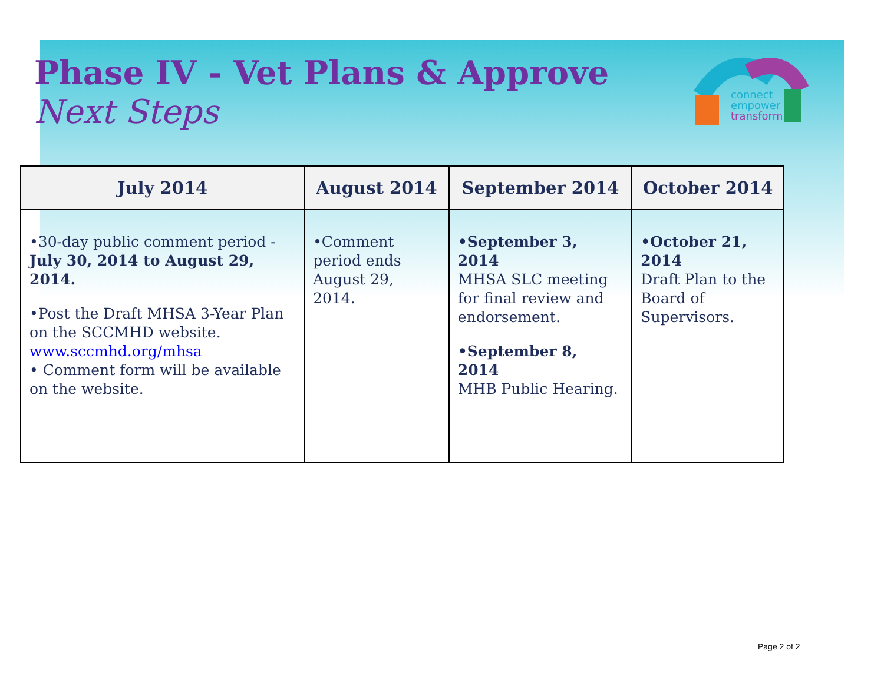Phase IV - Vet Plans & Approve
Next Steps
connect
empower
transform
| July 2014 | August 2014 | September 2014 | October 2014 |
| --- | --- | --- | --- |
| •30-day public comment period - July 30, 2014 to August 29, 2014. •Post the Draft MHSA 3-Year Plan on the SCCMHD website. www.sccmhd.org/mhsa • Comment form will be available on the website. | •Comment period ends August 29, 2014. | •September 3, 2014 MHSA SLC meeting for final review and endorsement. •September 8, 2014 MHB Public Hearing. | •October 21, 2014 Draft Plan to the Board of Supervisors. |
Page 2 of 2